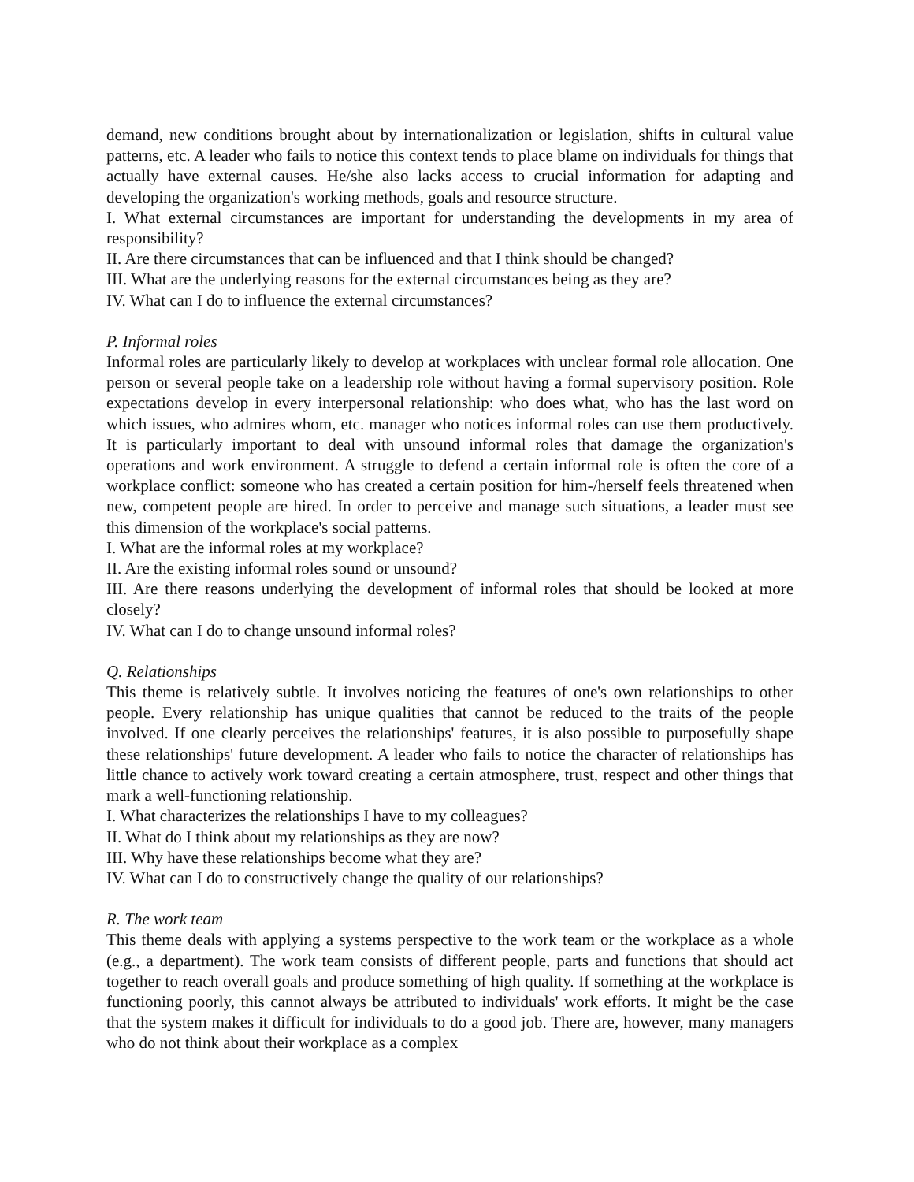demand, new conditions brought about by internationalization or legislation, shifts in cultural value patterns, etc. A leader who fails to notice this context tends to place blame on individuals for things that actually have external causes. He/she also lacks access to crucial information for adapting and developing the organization's working methods, goals and resource structure.
I. What external circumstances are important for understanding the developments in my area of responsibility?
II. Are there circumstances that can be influenced and that I think should be changed?
III. What are the underlying reasons for the external circumstances being as they are?
IV. What can I do to influence the external circumstances?
P. Informal roles
Informal roles are particularly likely to develop at workplaces with unclear formal role allocation. One person or several people take on a leadership role without having a formal supervisory position. Role expectations develop in every interpersonal relationship: who does what, who has the last word on which issues, who admires whom, etc. manager who notices informal roles can use them productively. It is particularly important to deal with unsound informal roles that damage the organization's operations and work environment. A struggle to defend a certain informal role is often the core of a workplace conflict: someone who has created a certain position for him-/herself feels threatened when new, competent people are hired. In order to perceive and manage such situations, a leader must see this dimension of the workplace's social patterns.
I. What are the informal roles at my workplace?
II. Are the existing informal roles sound or unsound?
III. Are there reasons underlying the development of informal roles that should be looked at more closely?
IV. What can I do to change unsound informal roles?
Q. Relationships
This theme is relatively subtle. It involves noticing the features of one's own relationships to other people. Every relationship has unique qualities that cannot be reduced to the traits of the people involved. If one clearly perceives the relationships' features, it is also possible to purposefully shape these relationships' future development. A leader who fails to notice the character of relationships has little chance to actively work toward creating a certain atmosphere, trust, respect and other things that mark a well-functioning relationship.
I. What characterizes the relationships I have to my colleagues?
II. What do I think about my relationships as they are now?
III. Why have these relationships become what they are?
IV. What can I do to constructively change the quality of our relationships?
R. The work team
This theme deals with applying a systems perspective to the work team or the workplace as a whole (e.g., a department). The work team consists of different people, parts and functions that should act together to reach overall goals and produce something of high quality. If something at the workplace is functioning poorly, this cannot always be attributed to individuals' work efforts. It might be the case that the system makes it difficult for individuals to do a good job. There are, however, many managers who do not think about their workplace as a complex